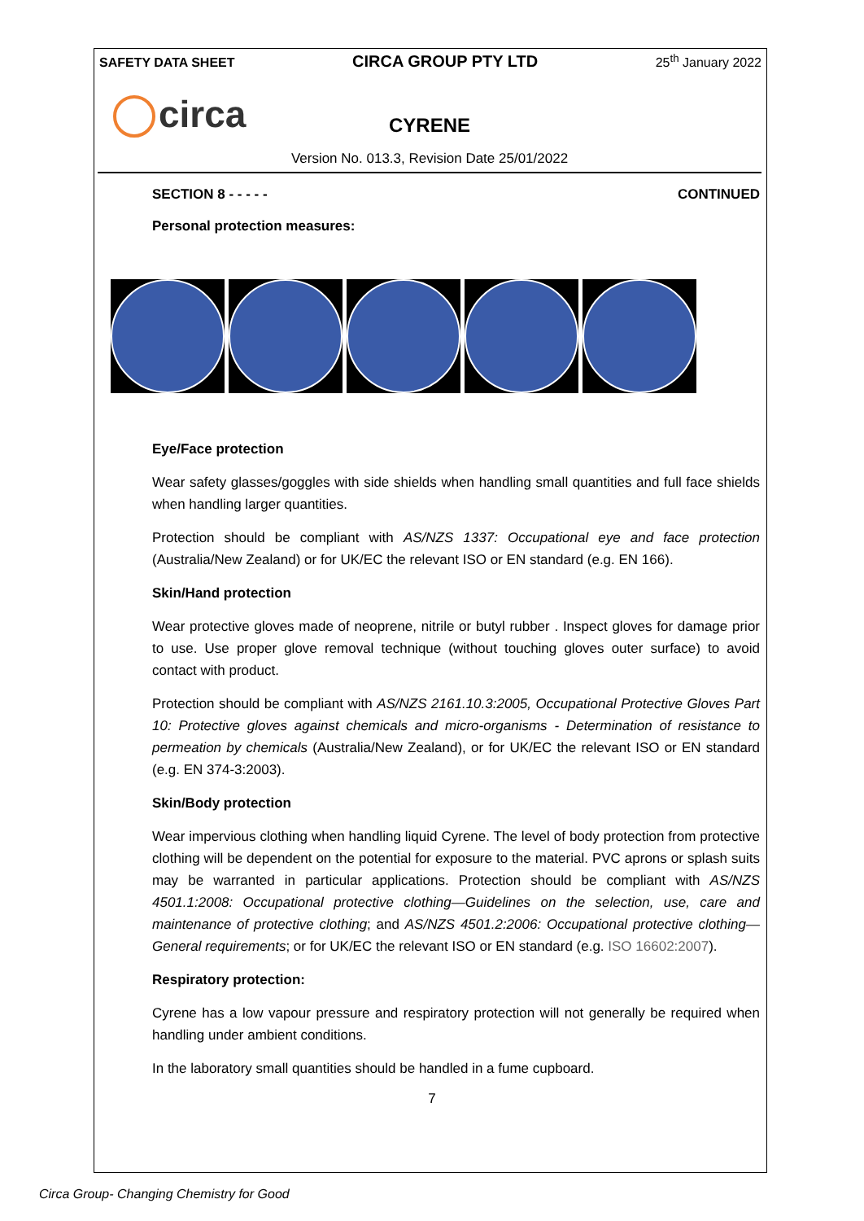SAFETY DATA SHEET CIRCA GROUP PTY LTD 25<sup>th</sup> January 2022
circa
CYRENE
Version No. 013.3, Revision Date 25/01/2022
SECTION 8 - - - - - CONTINUED
Personal protection measures:
Eye/Face protection
Wear safety glasses/goggles with side shields when handling small quantities and full face shields when handling larger quantities.
Protection should be compliant with AS/NZS 1337: Occupational eye and face protection (Australia/New Zealand) or for UK/EC the relevant ISO or EN standard (e.g. EN 166).
Skin/Hand protection
Wear protective gloves made of neoprene, nitrile or butyl rubber . Inspect gloves for damage prior to use. Use proper glove removal technique (without touching gloves outer surface) to avoid contact with product.
Protection should be compliant with AS/NZS 2161.10.3:2005, Occupational Protective Gloves Part 10: Protective gloves against chemicals and micro-organisms - Determination of resistance to permeation by chemicals (Australia/New Zealand), or for UK/EC the relevant ISO or EN standard (e.g. EN 374-3:2003).
Skin/Body protection
Wear impervious clothing when handling liquid Cyrene. The level of body protection from protective clothing will be dependent on the potential for exposure to the material. PVC aprons or splash suits may be warranted in particular applications. Protection should be compliant with AS/NZS 4501.1:2008: Occupational protective clothing—Guidelines on the selection, use, care and maintenance of protective clothing; and AS/NZS 4501.2:2006: Occupational protective clothing—General requirements; or for UK/EC the relevant ISO or EN standard (e.g. ISO 16602:2007).
Respiratory protection:
Cyrene has a low vapour pressure and respiratory protection will not generally be required when handling under ambient conditions.
In the laboratory small quantities should be handled in a fume cupboard.
7
Circa Group- Changing Chemistry for Good